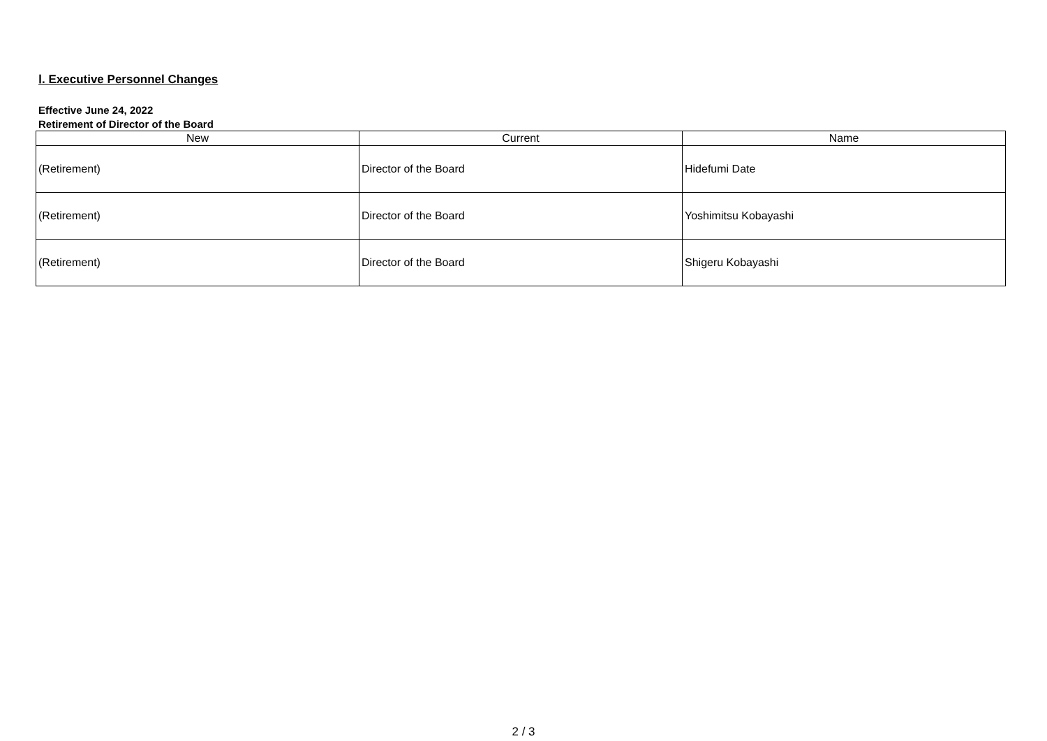Ⅰ. Executive Personnel Changes
Effective June 24, 2022
Retirement of Director of the Board
| New | Current | Name |
| --- | --- | --- |
| (Retirement) | Director of the Board | Hidefumi Date |
| (Retirement) | Director of the Board | Yoshimitsu Kobayashi |
| (Retirement) | Director of the Board | Shigeru Kobayashi |
2 / 3